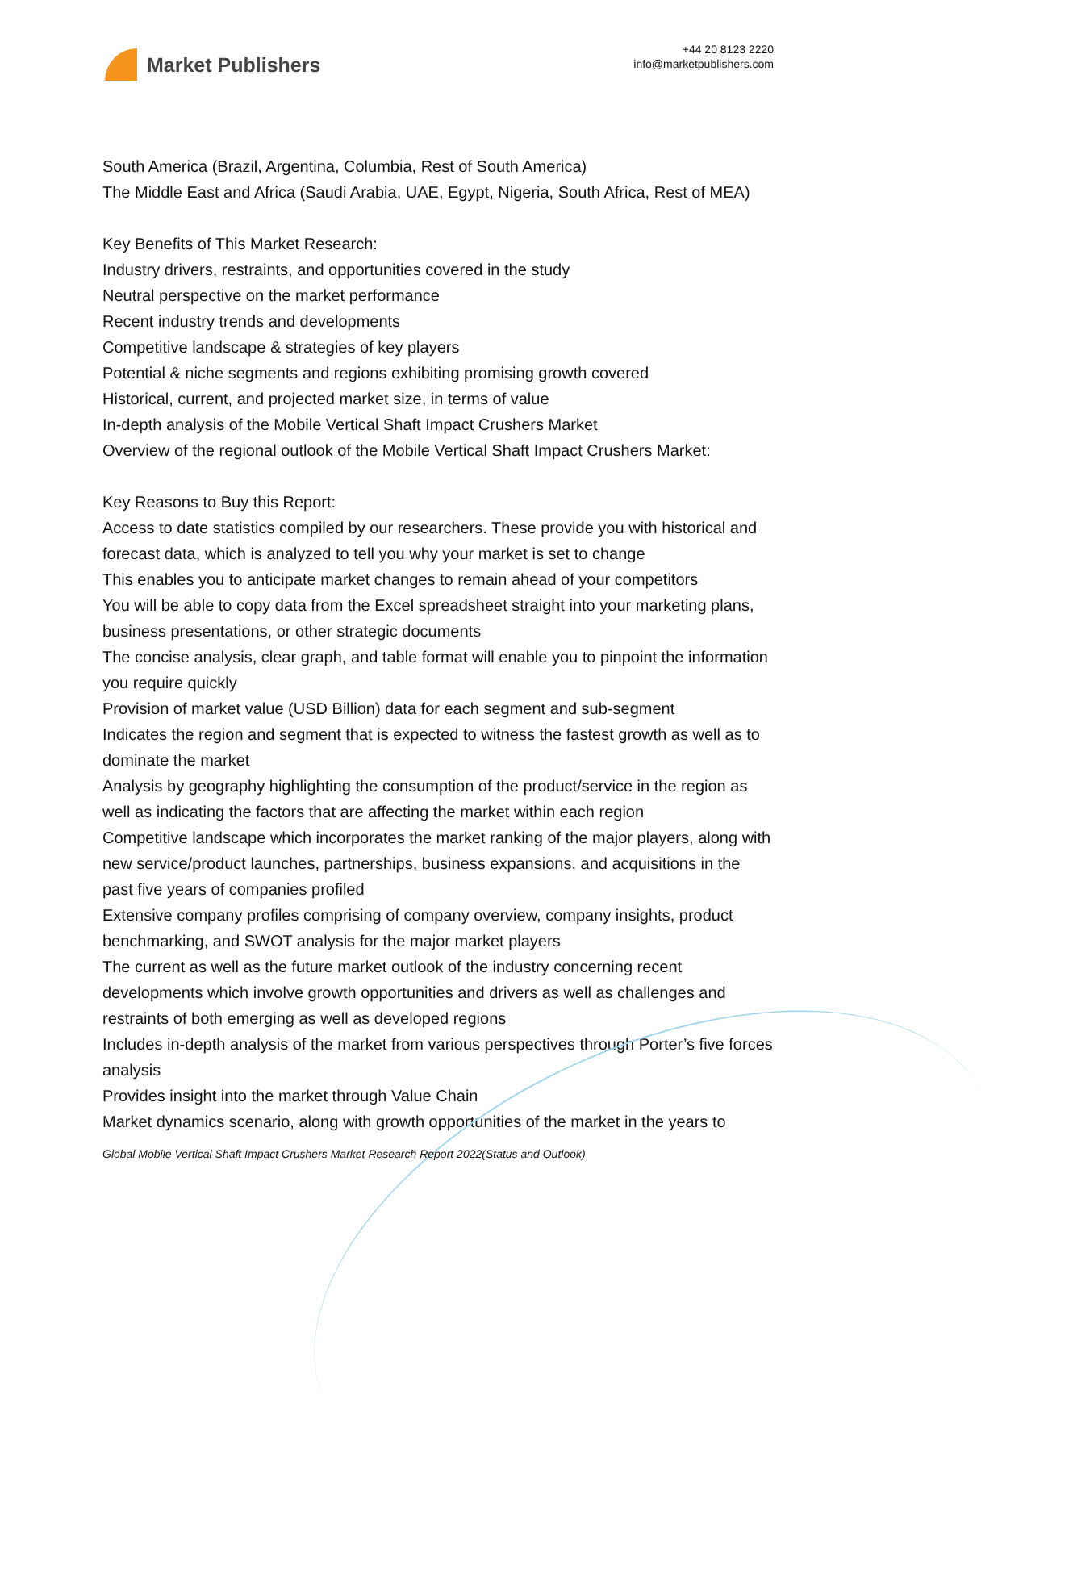Market Publishers
+44 20 8123 2220
info@marketpublishers.com
South America (Brazil, Argentina, Columbia, Rest of South America)
The Middle East and Africa (Saudi Arabia, UAE, Egypt, Nigeria, South Africa, Rest of MEA)
Key Benefits of This Market Research:
Industry drivers, restraints, and opportunities covered in the study
Neutral perspective on the market performance
Recent industry trends and developments
Competitive landscape & strategies of key players
Potential & niche segments and regions exhibiting promising growth covered
Historical, current, and projected market size, in terms of value
In-depth analysis of the Mobile Vertical Shaft Impact Crushers Market
Overview of the regional outlook of the Mobile Vertical Shaft Impact Crushers Market:
Key Reasons to Buy this Report:
Access to date statistics compiled by our researchers. These provide you with historical and forecast data, which is analyzed to tell you why your market is set to change
This enables you to anticipate market changes to remain ahead of your competitors
You will be able to copy data from the Excel spreadsheet straight into your marketing plans, business presentations, or other strategic documents
The concise analysis, clear graph, and table format will enable you to pinpoint the information you require quickly
Provision of market value (USD Billion) data for each segment and sub-segment
Indicates the region and segment that is expected to witness the fastest growth as well as to dominate the market
Analysis by geography highlighting the consumption of the product/service in the region as well as indicating the factors that are affecting the market within each region
Competitive landscape which incorporates the market ranking of the major players, along with new service/product launches, partnerships, business expansions, and acquisitions in the past five years of companies profiled
Extensive company profiles comprising of company overview, company insights, product benchmarking, and SWOT analysis for the major market players
The current as well as the future market outlook of the industry concerning recent developments which involve growth opportunities and drivers as well as challenges and restraints of both emerging as well as developed regions
Includes in-depth analysis of the market from various perspectives through Porter’s five forces analysis
Provides insight into the market through Value Chain
Market dynamics scenario, along with growth opportunities of the market in the years to
Global Mobile Vertical Shaft Impact Crushers Market Research Report 2022(Status and Outlook)